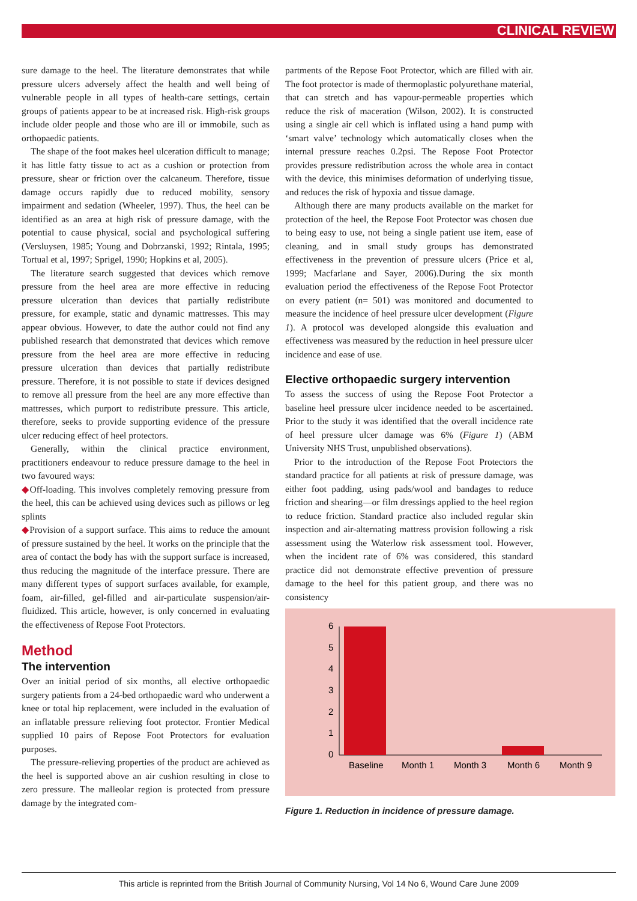CLINICAL REVIEW
sure damage to the heel. The literature demonstrates that while pressure ulcers adversely affect the health and well being of vulnerable people in all types of health-care settings, certain groups of patients appear to be at increased risk. High-risk groups include older people and those who are ill or immobile, such as orthopaedic patients.
The shape of the foot makes heel ulceration difficult to manage; it has little fatty tissue to act as a cushion or protection from pressure, shear or friction over the calcaneum. Therefore, tissue damage occurs rapidly due to reduced mobility, sensory impairment and sedation (Wheeler, 1997). Thus, the heel can be identified as an area at high risk of pressure damage, with the potential to cause physical, social and psychological suffering (Versluysen, 1985; Young and Dobrzanski, 1992; Rintala, 1995; Tortual et al, 1997; Sprigel, 1990; Hopkins et al, 2005).
The literature search suggested that devices which remove pressure from the heel area are more effective in reducing pressure ulceration than devices that partially redistribute pressure, for example, static and dynamic mattresses. This may appear obvious. However, to date the author could not find any published research that demonstrated that devices which remove pressure from the heel area are more effective in reducing pressure ulceration than devices that partially redistribute pressure. Therefore, it is not possible to state if devices designed to remove all pressure from the heel are any more effective than mattresses, which purport to redistribute pressure. This article, therefore, seeks to provide supporting evidence of the pressure ulcer reducing effect of heel protectors.
Generally, within the clinical practice environment, practitioners endeavour to reduce pressure damage to the heel in two favoured ways:
◆Off-loading. This involves completely removing pressure from the heel, this can be achieved using devices such as pillows or leg splints
◆Provision of a support surface. This aims to reduce the amount of pressure sustained by the heel. It works on the principle that the area of contact the body has with the support surface is increased, thus reducing the magnitude of the interface pressure. There are many different types of support surfaces available, for example, foam, air-filled, gel-filled and air-particulate suspension/air-fluidized. This article, however, is only concerned in evaluating the effectiveness of Repose Foot Protectors.
Method
The intervention
Over an initial period of six months, all elective orthopaedic surgery patients from a 24-bed orthopaedic ward who underwent a knee or total hip replacement, were included in the evaluation of an inflatable pressure relieving foot protector. Frontier Medical supplied 10 pairs of Repose Foot Protectors for evaluation purposes.
The pressure-relieving properties of the product are achieved as the heel is supported above an air cushion resulting in close to zero pressure. The malleolar region is protected from pressure damage by the integrated com-
partments of the Repose Foot Protector, which are filled with air. The foot protector is made of thermoplastic polyurethane material, that can stretch and has vapour-permeable properties which reduce the risk of maceration (Wilson, 2002). It is constructed using a single air cell which is inflated using a hand pump with ‘smart valve’ technology which automatically closes when the internal pressure reaches 0.2psi. The Repose Foot Protector provides pressure redistribution across the whole area in contact with the device, this minimises deformation of underlying tissue, and reduces the risk of hypoxia and tissue damage.
Although there are many products available on the market for protection of the heel, the Repose Foot Protector was chosen due to being easy to use, not being a single patient use item, ease of cleaning, and in small study groups has demonstrated effectiveness in the prevention of pressure ulcers (Price et al, 1999; Macfarlane and Sayer, 2006).During the six month evaluation period the effectiveness of the Repose Foot Protector on every patient (n= 501) was monitored and documented to measure the incidence of heel pressure ulcer development (Figure 1). A protocol was developed alongside this evaluation and effectiveness was measured by the reduction in heel pressure ulcer incidence and ease of use.
Elective orthopaedic surgery intervention
To assess the success of using the Repose Foot Protector a baseline heel pressure ulcer incidence needed to be ascertained. Prior to the study it was identified that the overall incidence rate of heel pressure ulcer damage was 6% (Figure 1) (ABM University NHS Trust, unpublished observations).
Prior to the introduction of the Repose Foot Protectors the standard practice for all patients at risk of pressure damage, was either foot padding, using pads/wool and bandages to reduce friction and shearing—or film dressings applied to the heel region to reduce friction. Standard practice also included regular skin inspection and air-alternating mattress provision following a risk assessment using the Waterlow risk assessment tool. However, when the incident rate of 6% was considered, this standard practice did not demonstrate effective prevention of pressure damage to the heel for this patient group, and there was no consistency
0
1
2
3
4
5
6
Baseline
Month 1
Month 3
Month 6
Month 9
Figure 1. Reduction in incidence of pressure damage.
This article is reprinted from the British Journal of Community Nursing, Vol 14 No 6, Wound Care June 2009